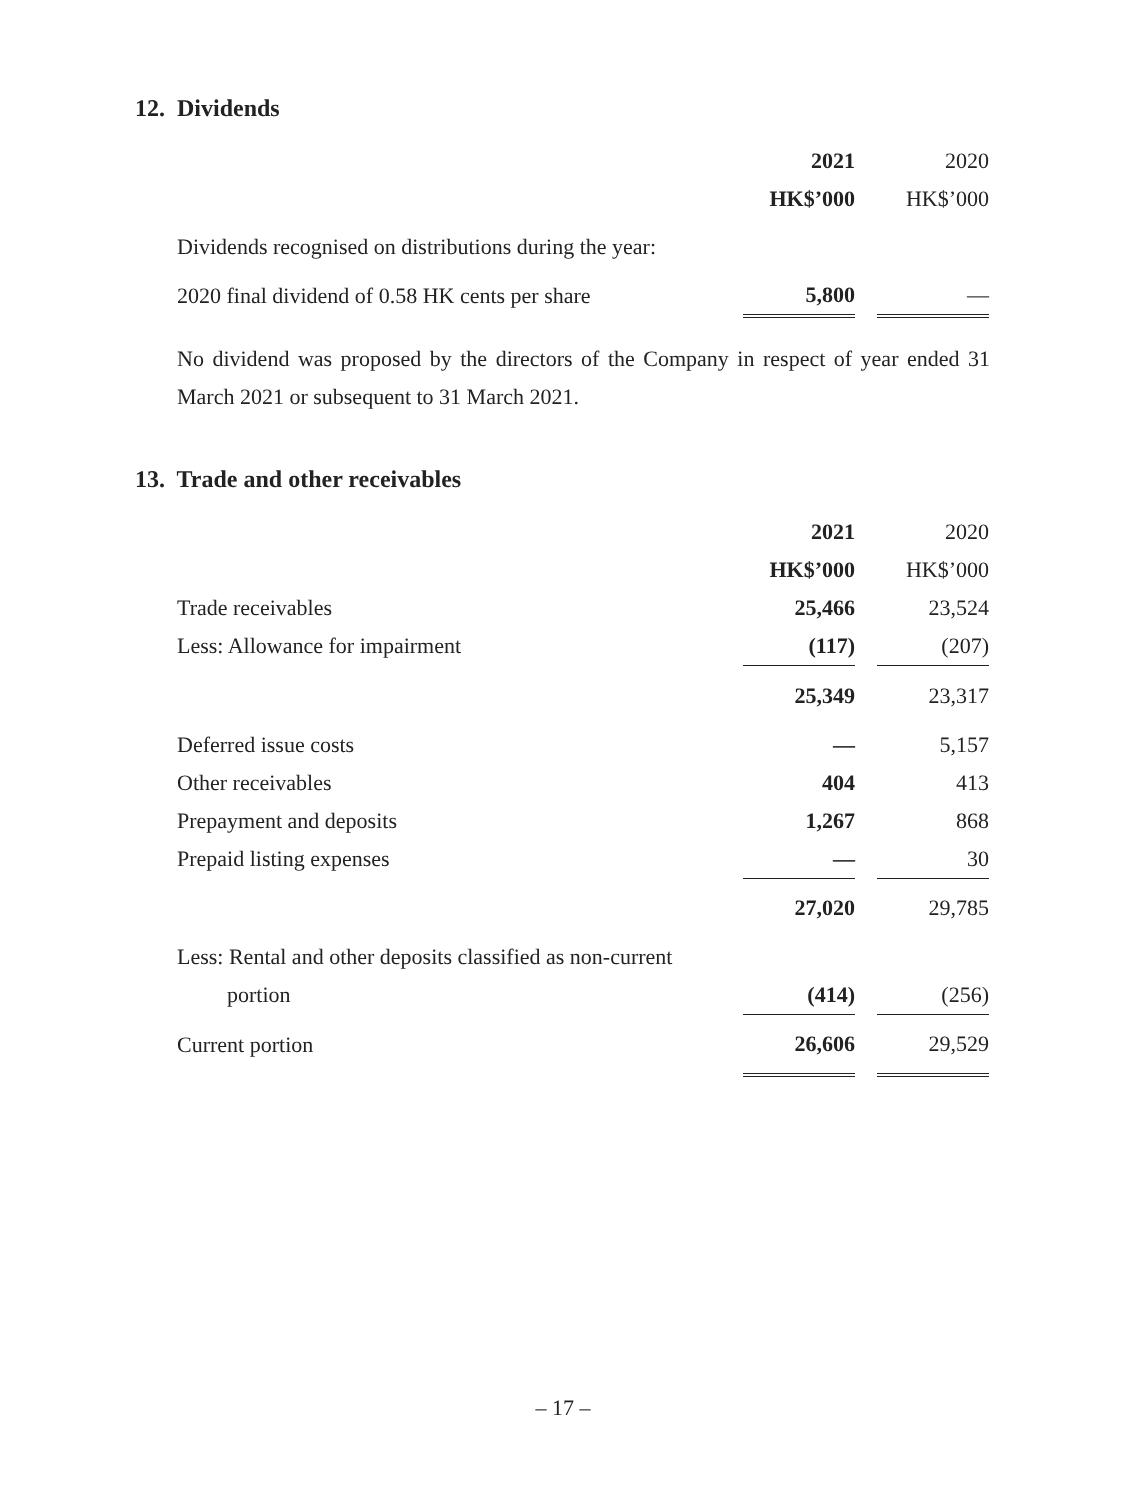12. Dividends
| | 2021 | | 2020 |
| | HK$’000 | | HK$’000 |
| Dividends recognised on distributions during the year: | | | |
| 2020 final dividend of 0.58 HK cents per share | 5,800 | | — |
No dividend was proposed by the directors of the Company in respect of year ended 31 March 2021 or subsequent to 31 March 2021.
13. Trade and other receivables
| | 2021 | | 2020 |
| | HK$’000 | | HK$’000 |
| Trade receivables | 25,466 | | 23,524 |
| Less: Allowance for impairment | (117) | | (207) |
| | 25,349 | | 23,317 |
| Deferred issue costs | — | | 5,157 |
| Other receivables | 404 | | 413 |
| Prepayment and deposits | 1,267 | | 868 |
| Prepaid listing expenses | — | | 30 |
| | 27,020 | | 29,785 |
| Less: Rental and other deposits classified as non-current | | | |
| portion | (414) | | (256) |
| Current portion | 26,606 | | 29,529 |
– 17 –